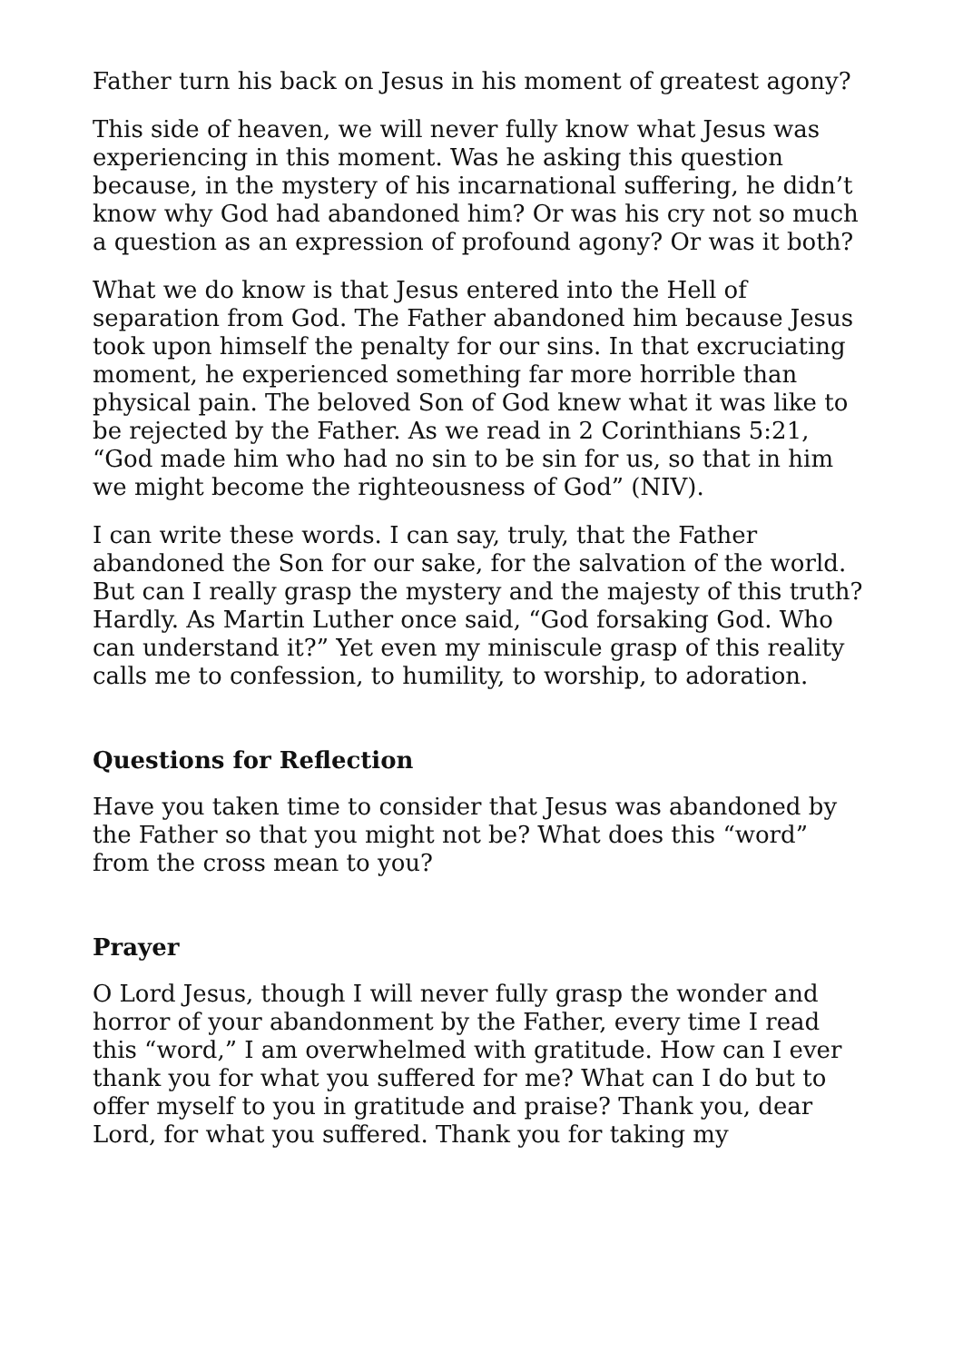Father turn his back on Jesus in his moment of greatest agony?
This side of heaven, we will never fully know what Jesus was experiencing in this moment. Was he asking this question because, in the mystery of his incarnational suffering, he didn’t know why God had abandoned him? Or was his cry not so much a question as an expression of profound agony? Or was it both?
What we do know is that Jesus entered into the Hell of separation from God. The Father abandoned him because Jesus took upon himself the penalty for our sins. In that excruciating moment, he experienced something far more horrible than physical pain. The beloved Son of God knew what it was like to be rejected by the Father. As we read in 2 Corinthians 5:21, “God made him who had no sin to be sin for us, so that in him we might become the righteousness of God” (NIV).
I can write these words. I can say, truly, that the Father abandoned the Son for our sake, for the salvation of the world. But can I really grasp the mystery and the majesty of this truth? Hardly. As Martin Luther once said, “God forsaking God. Who can understand it?” Yet even my miniscule grasp of this reality calls me to confession, to humility, to worship, to adoration.
Questions for Reflection
Have you taken time to consider that Jesus was abandoned by the Father so that you might not be? What does this “word” from the cross mean to you?
Prayer
O Lord Jesus, though I will never fully grasp the wonder and horror of your abandonment by the Father, every time I read this “word,” I am overwhelmed with gratitude. How can I ever thank you for what you suffered for me? What can I do but to offer myself to you in gratitude and praise? Thank you, dear Lord, for what you suffered. Thank you for taking my